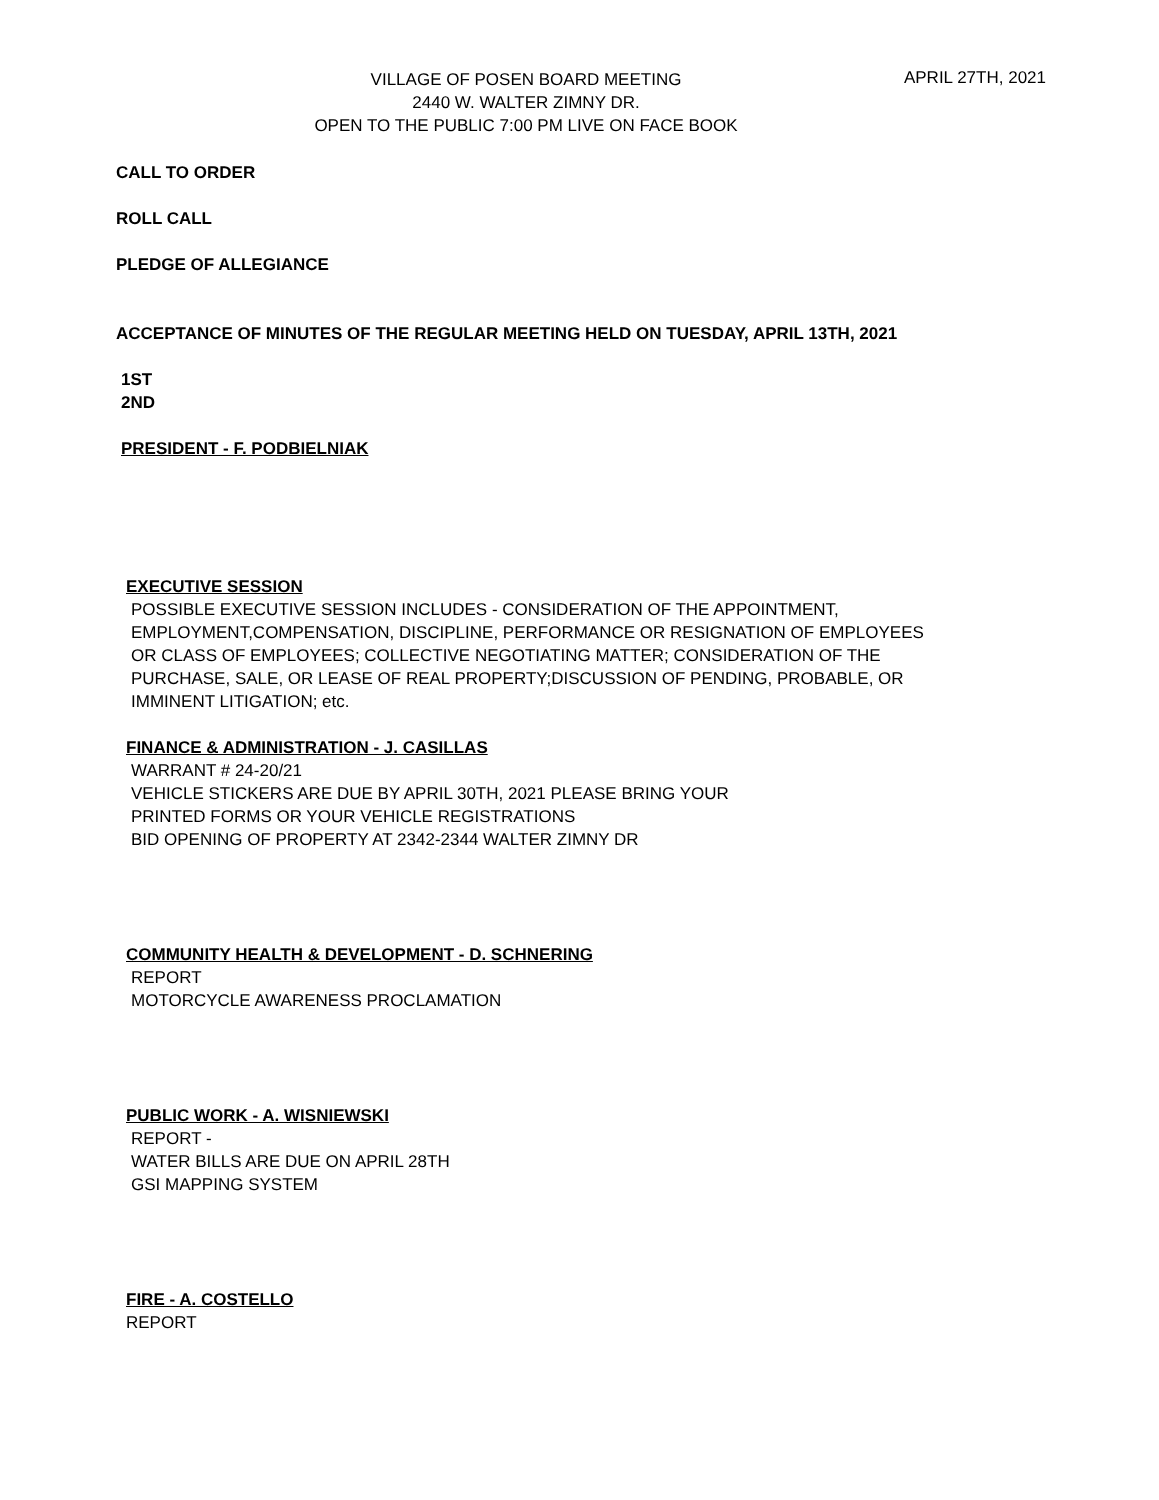VILLAGE OF POSEN BOARD MEETING
2440 W. WALTER ZIMNY DR.
OPEN TO THE PUBLIC 7:00 PM LIVE ON FACE BOOK
APRIL 27TH, 2021
CALL TO ORDER
ROLL CALL
PLEDGE OF ALLEGIANCE
ACCEPTANCE OF MINUTES OF THE REGULAR MEETING HELD ON TUESDAY, APRIL 13TH, 2021
1ST
2ND
PRESIDENT - F. PODBIELNIAK
EXECUTIVE SESSION
POSSIBLE EXECUTIVE SESSION INCLUDES - CONSIDERATION OF THE APPOINTMENT,
EMPLOYMENT,COMPENSATION, DISCIPLINE, PERFORMANCE OR RESIGNATION OF EMPLOYEES
OR CLASS OF EMPLOYEES; COLLECTIVE NEGOTIATING MATTER; CONSIDERATION OF THE
PURCHASE, SALE, OR LEASE OF REAL PROPERTY;DISCUSSION OF PENDING, PROBABLE, OR
IMMINENT LITIGATION; etc.
FINANCE & ADMINISTRATION - J. CASILLAS
WARRANT # 24-20/21
VEHICLE STICKERS ARE DUE BY APRIL 30TH, 2021 PLEASE BRING YOUR
PRINTED FORMS OR YOUR VEHICLE REGISTRATIONS
BID OPENING OF PROPERTY AT 2342-2344 WALTER ZIMNY DR
COMMUNITY HEALTH & DEVELOPMENT - D. SCHNERING
REPORT
MOTORCYCLE AWARENESS PROCLAMATION
PUBLIC WORK - A. WISNIEWSKI
REPORT -
WATER BILLS ARE DUE ON APRIL 28TH
GSI MAPPING SYSTEM
FIRE - A. COSTELLO
REPORT